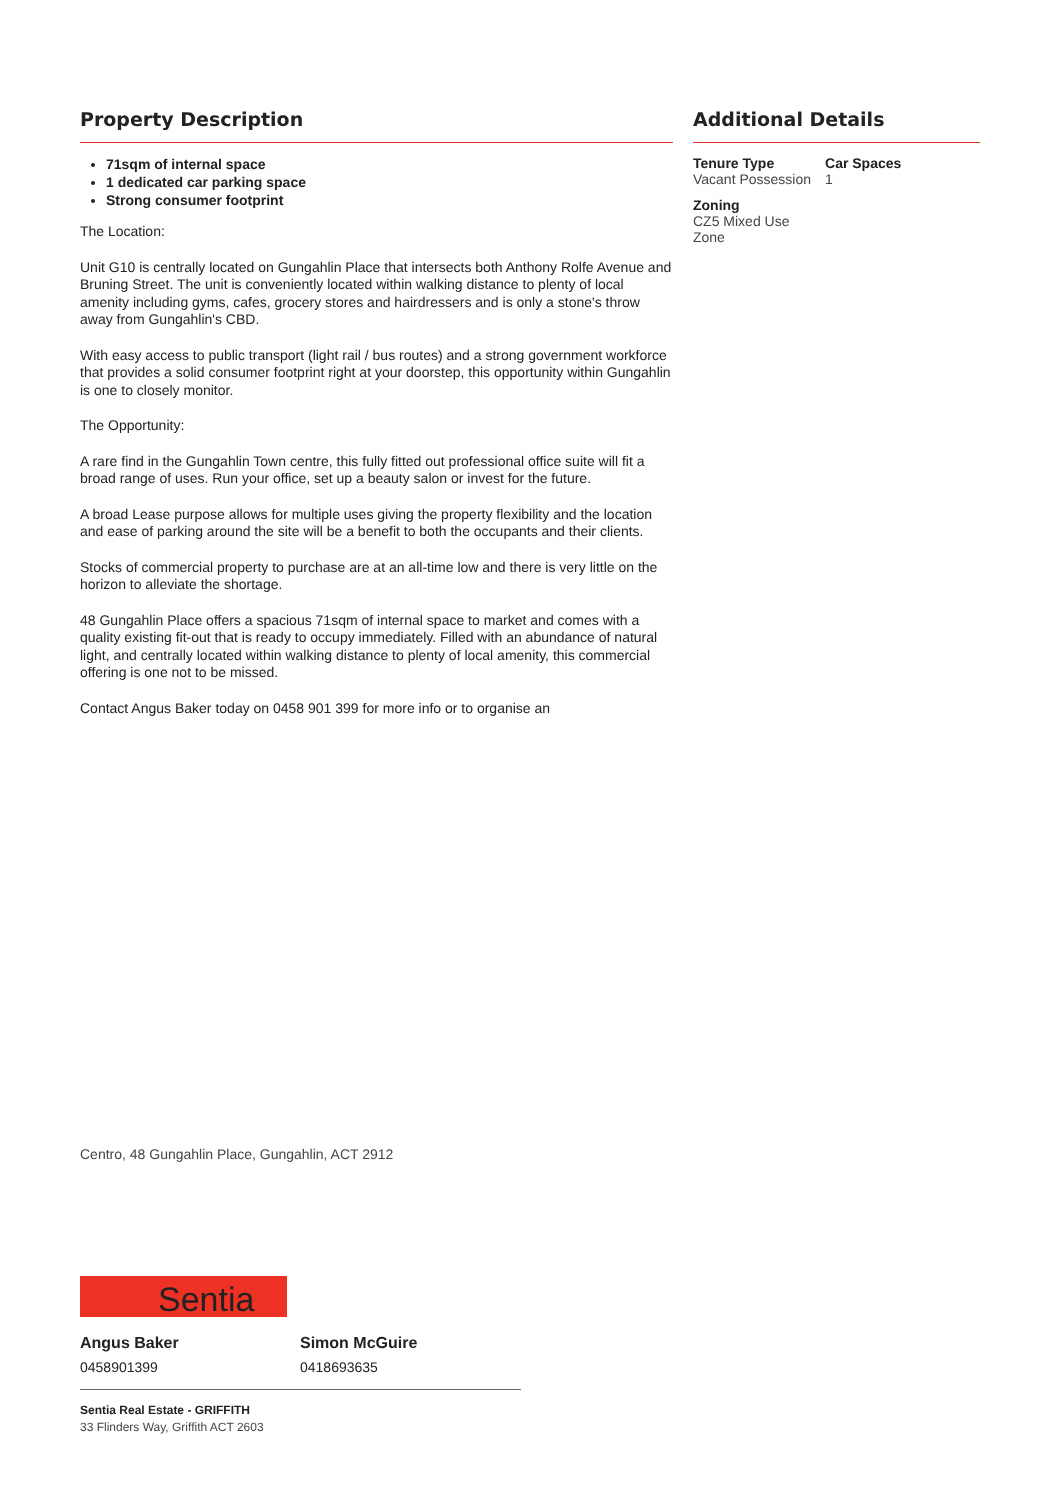Property Description
71sqm of internal space
1 dedicated car parking space
Strong consumer footprint
The Location:
Unit G10 is centrally located on Gungahlin Place that intersects both Anthony Rolfe Avenue and Bruning Street. The unit is conveniently located within walking distance to plenty of local amenity including gyms, cafes, grocery stores and hairdressers and is only a stone's throw away from Gungahlin's CBD.
With easy access to public transport (light rail / bus routes) and a strong government workforce that provides a solid consumer footprint right at your doorstep, this opportunity within Gungahlin is one to closely monitor.
The Opportunity:
A rare find in the Gungahlin Town centre, this fully fitted out professional office suite will fit a broad range of uses. Run your office, set up a beauty salon or invest for the future.
A broad Lease purpose allows for multiple uses giving the property flexibility and the location and ease of parking around the site will be a benefit to both the occupants and their clients.
Stocks of commercial property to purchase are at an all-time low and there is very little on the horizon to alleviate the shortage.
48 Gungahlin Place offers a spacious 71sqm of internal space to market and comes with a quality existing fit-out that is ready to occupy immediately. Filled with an abundance of natural light, and centrally located within walking distance to plenty of local amenity, this commercial offering is one not to be missed.
Contact Angus Baker today on 0458 901 399 for more info or to organise an
Additional Details
Tenure Type
Vacant Possession
Car Spaces
1
Zoning
CZ5 Mixed Use Zone
Centro, 48 Gungahlin Place, Gungahlin, ACT 2912
Sentia
Angus Baker
0458901399
Simon McGuire
0418693635
Sentia Real Estate - GRIFFITH
33 Flinders Way, Griffith ACT 2603